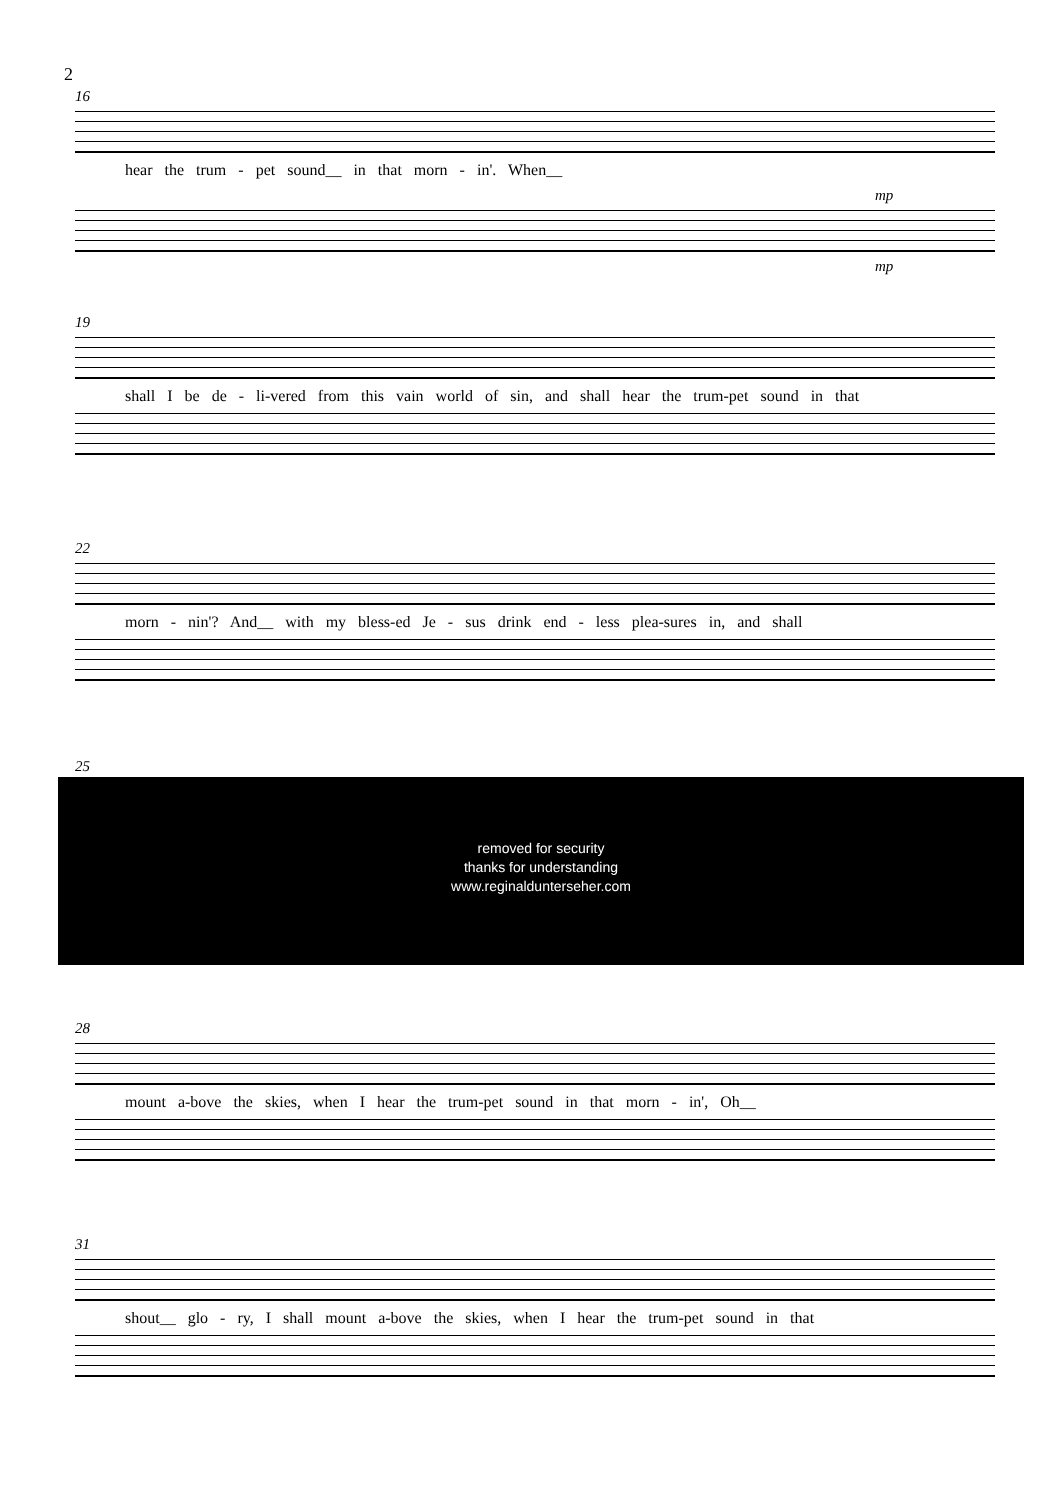2
16
hear the trum - pet sound__ in that morn - in'. When__
mp
mp
19
shall I be de - li-vered from this vain world of sin, and shall hear the trum-pet sound in that
22
morn - nin'? And__ with my bless-ed Je - sus drink end - less plea-sures in, and shall
25
removed for security
thanks for understanding
www.reginaldunterseher.com
28
mount a-bove the skies, when I hear the trum-pet sound in that morn - in', Oh__
31
shout__ glo - ry, I shall mount a-bove the skies, when I hear the trum-pet sound in that